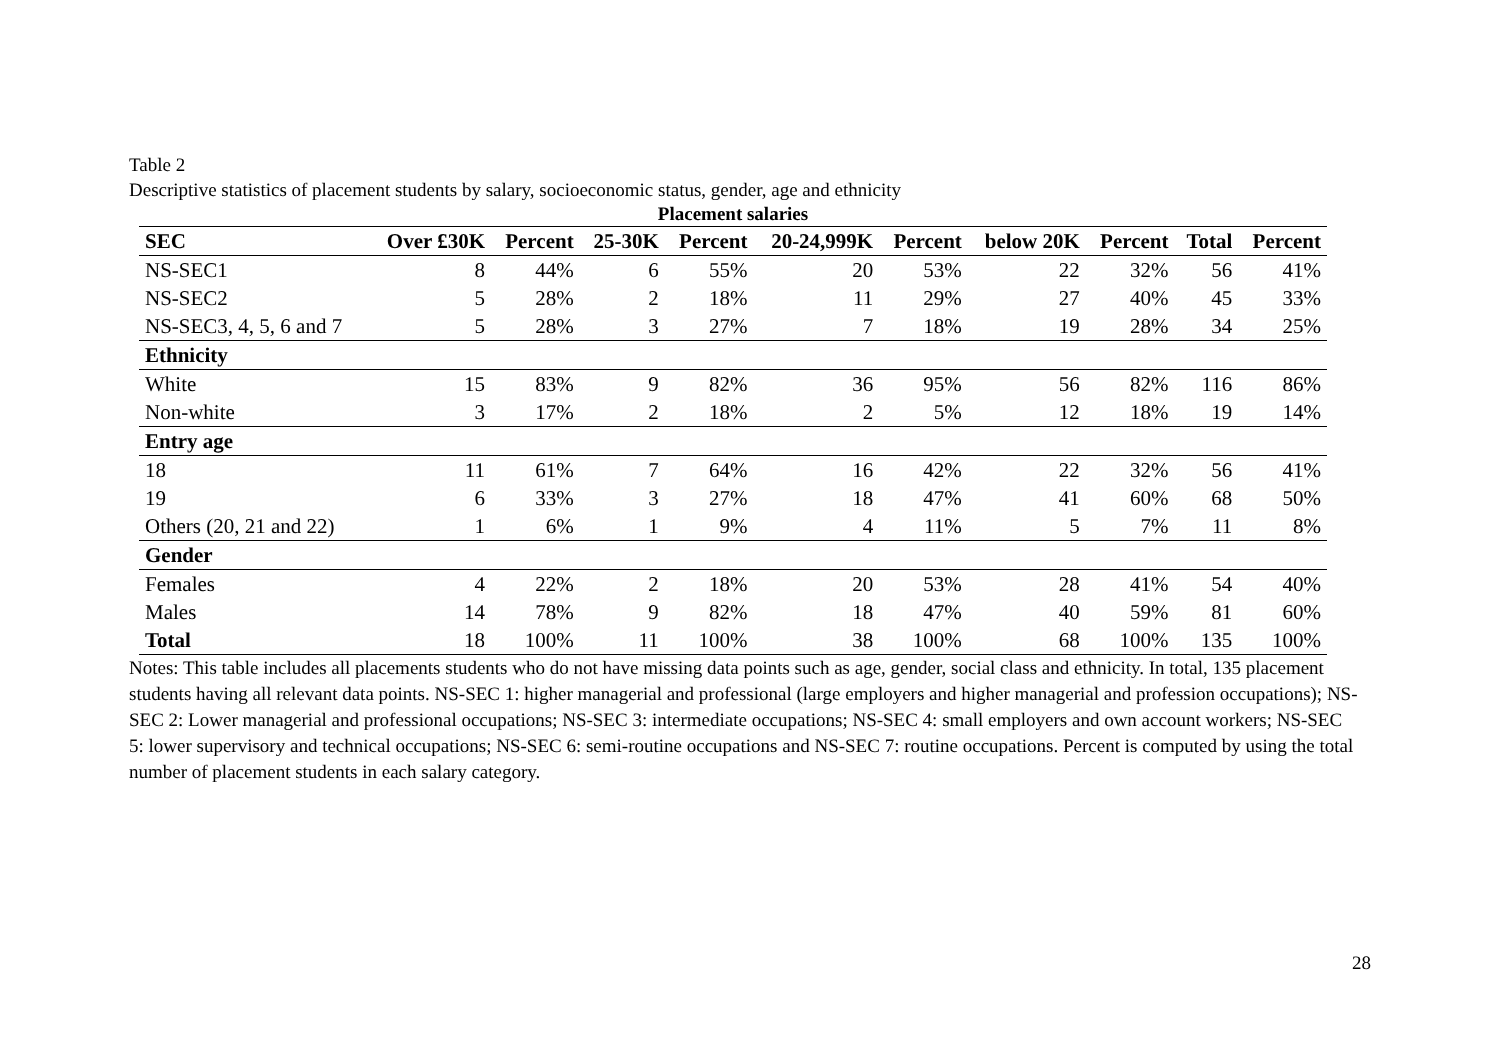Table 2
Descriptive statistics of placement students by salary, socioeconomic status, gender, age and ethnicity
| Placement salaries | | | | | | | | | | |
| --- | --- | --- | --- | --- | --- | --- | --- | --- | --- | --- |
| SEC | Over £30K | Percent | 25-30K | Percent | 20-24,999K | Percent | below 20K | Percent | Total | Percent |
| NS-SEC1 | 8 | 44% | 6 | 55% | 20 | 53% | 22 | 32% | 56 | 41% |
| NS-SEC2 | 5 | 28% | 2 | 18% | 11 | 29% | 27 | 40% | 45 | 33% |
| NS-SEC3, 4, 5, 6 and 7 | 5 | 28% | 3 | 27% | 7 | 18% | 19 | 28% | 34 | 25% |
| Ethnicity | | | | | | | | | | |
| White | 15 | 83% | 9 | 82% | 36 | 95% | 56 | 82% | 116 | 86% |
| Non-white | 3 | 17% | 2 | 18% | 2 | 5% | 12 | 18% | 19 | 14% |
| Entry age | | | | | | | | | | |
| 18 | 11 | 61% | 7 | 64% | 16 | 42% | 22 | 32% | 56 | 41% |
| 19 | 6 | 33% | 3 | 27% | 18 | 47% | 41 | 60% | 68 | 50% |
| Others (20, 21 and 22) | 1 | 6% | 1 | 9% | 4 | 11% | 5 | 7% | 11 | 8% |
| Gender | | | | | | | | | | |
| Females | 4 | 22% | 2 | 18% | 20 | 53% | 28 | 41% | 54 | 40% |
| Males | 14 | 78% | 9 | 82% | 18 | 47% | 40 | 59% | 81 | 60% |
| Total | 18 | 100% | 11 | 100% | 38 | 100% | 68 | 100% | 135 | 100% |
Notes: This table includes all placements students who do not have missing data points such as age, gender, social class and ethnicity. In total, 135 placement students having all relevant data points. NS-SEC 1: higher managerial and professional (large employers and higher managerial and profession occupations); NS-SEC 2: Lower managerial and professional occupations; NS-SEC 3: intermediate occupations; NS-SEC 4: small employers and own account workers; NS-SEC 5: lower supervisory and technical occupations; NS-SEC 6: semi-routine occupations and NS-SEC 7: routine occupations. Percent is computed by using the total number of placement students in each salary category.
28